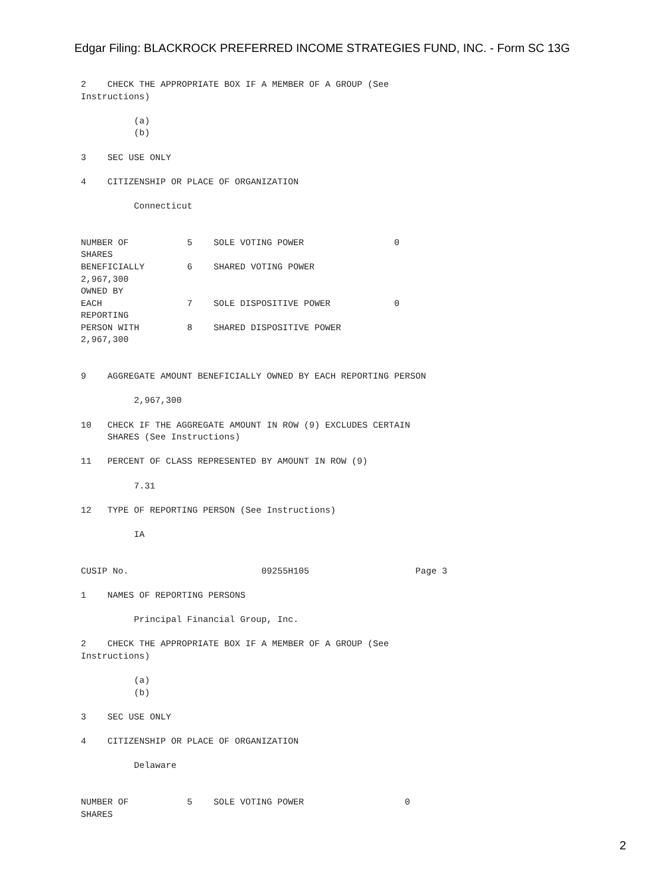Edgar Filing: BLACKROCK PREFERRED INCOME STRATEGIES FUND, INC. - Form SC 13G
2    CHECK THE APPROPRIATE BOX IF A MEMBER OF A GROUP (See
Instructions)

          (a)
          (b)

3    SEC USE ONLY

4    CITIZENSHIP OR PLACE OF ORGANIZATION

          Connecticut


NUMBER OF           5    SOLE VOTING POWER                 0
SHARES
BENEFICIALLY        6    SHARED VOTING POWER
2,967,300
OWNED BY
EACH                7    SOLE DISPOSITIVE POWER            0
REPORTING
PERSON WITH         8    SHARED DISPOSITIVE POWER
2,967,300


9    AGGREGATE AMOUNT BENEFICIALLY OWNED BY EACH REPORTING PERSON

          2,967,300

10   CHECK IF THE AGGREGATE AMOUNT IN ROW (9) EXCLUDES CERTAIN
     SHARES (See Instructions)

11   PERCENT OF CLASS REPRESENTED BY AMOUNT IN ROW (9)

          7.31

12   TYPE OF REPORTING PERSON (See Instructions)

          IA


CUSIP No.                         09255H105                    Page 3

1    NAMES OF REPORTING PERSONS

          Principal Financial Group, Inc.

2    CHECK THE APPROPRIATE BOX IF A MEMBER OF A GROUP (See
Instructions)

          (a)
          (b)

3    SEC USE ONLY

4    CITIZENSHIP OR PLACE OF ORGANIZATION

          Delaware


NUMBER OF           5    SOLE VOTING POWER                   0
SHARES
2